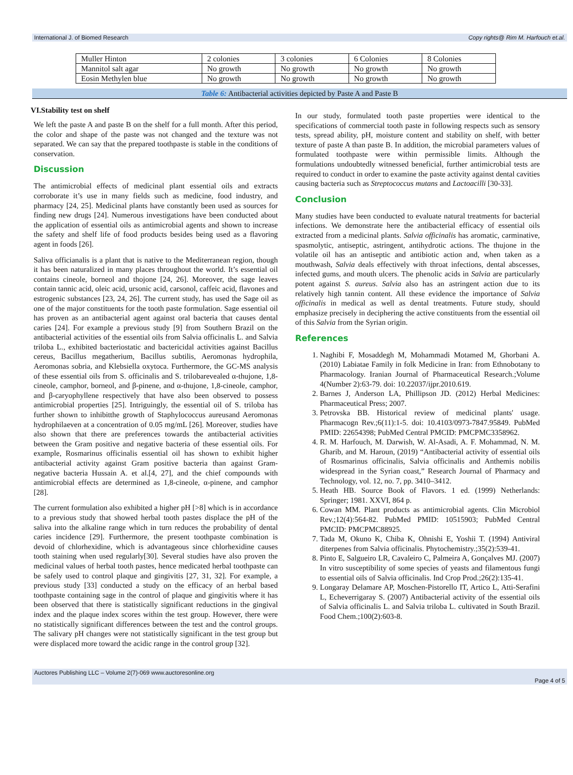International J. of Biomed Research Copy rights@ Rim M. Harfouch et.al.
| Muller Hinton | 2 colonies | 3 colonies | 6 Colonies | 8 Colonies |
| Mannitol salt agar | No growth | No growth | No growth | No growth |
| Eosin Methylen blue | No growth | No growth | No growth | No growth |
Table 6: Antibacterial activities depicted by Paste A and Paste B
VI.Stability test on shelf
We left the paste A and paste B on the shelf for a full month. After this period, the color and shape of the paste was not changed and the texture was not separated. We can say that the prepared toothpaste is stable in the conditions of conservation.
Discussion
The antimicrobial effects of medicinal plant essential oils and extracts corroborate it’s use in many fields such as medicine, food industry, and pharmacy [24, 25]. Medicinal plants have constantly been used as sources for finding new drugs [24]. Numerous investigations have been conducted about the application of essential oils as antimicrobial agents and shown to increase the safety and shelf life of food products besides being used as a flavoring agent in foods [26].
Saliva officianalis is a plant that is native to the Mediterranean region, though it has been naturalized in many places throughout the world. It’s essential oil contains cineole, borneol and thojone [24, 26]. Moreover, the sage leaves contain tannic acid, oleic acid, ursonic acid, carsonol, caffeic acid, flavones and estrogenic substances [23, 24, 26]. The current study, has used the Sage oil as one of the major constituents for the tooth paste formulation. Sage essential oil has proven as an antibacterial agent against oral bacteria that causes dental caries [24]. For example a previous study [9] from Southern Brazil on the antibacterial activities of the essential oils from Salvia officinalis L. and Salvia triloba L., exhibited bacteriostatic and bactericidal activities against Bacillus cereus, Bacillus megatherium, Bacillus subtilis, Aeromonas hydrophila, Aeromonas sobria, and Klebsiella oxytoca. Furthermore, the GC-MS analysis of these essential oils from S. officinalis and S. trilobarevealed α-thujone, 1,8-cineole, camphor, borneol, and β-pinene, and α-thujone, 1,8-cineole, camphor, and β-caryophyllene respectively that have also been observed to possess antimicrobial properties [25]. Intriguingly, the essential oil of S. triloba has further shown to inhibitthe growth of Staphylococcus aureusand Aeromonas hydrophilaeven at a concentration of 0.05 mg/mL [26]. Moreover, studies have also shown that there are preferences towards the antibacterial activities between the Gram positive and negative bacteria of these essential oils. For example, Rosmarinus officinalis essential oil has shown to exhibit higher antibacterial activity against Gram positive bacteria than against Gram-negative bacteria Hussain A. et al.[4, 27], and the chief compounds with antimicrobial effects are determined as 1,8-cineole, α-pinene, and camphor [28].
The current formulation also exhibited a higher pH [>8] which is in accordance to a previous study that showed herbal tooth pastes displace the pH of the saliva into the alkaline range which in turn reduces the probability of dental caries incidence [29]. Furthermore, the present toothpaste combination is devoid of chlorhexidine, which is advantageous since chlorhexidine causes tooth staining when used regularly[30]. Several studies have also proven the medicinal values of herbal tooth pastes, hence medicated herbal toothpaste can be safely used to control plaque and gingivitis [27, 31, 32]. For example, a previous study [33] conducted a study on the efficacy of an herbal based toothpaste containing sage in the control of plaque and gingivitis where it has been observed that there is statistically significant reductions in the gingival index and the plaque index scores within the test group. However, there were no statistically significant differences between the test and the control groups. The salivary pH changes were not statistically significant in the test group but were displaced more toward the acidic range in the control group [32].
In our study, formulated tooth paste properties were identical to the specifications of commercial tooth paste in following respects such as sensory tests, spread ability, pH, moisture content and stability on shelf, with better texture of paste A than paste B. In addition, the microbial parameters values of formulated toothpaste were within permissible limits. Although the formulations undoubtedly witnessed beneficial, further antimicrobial tests are required to conduct in order to examine the paste activity against dental cavities causing bacteria such as Streptococcus mutans and Lactoacilli [30-33].
Conclusion
Many studies have been conducted to evaluate natural treatments for bacterial infections. We demonstrate here the antibacterial efficacy of essential oils extracted from a medicinal plants. Salvia officinalis has aromatic, carminative, spasmolytic, antiseptic, astringent, antihydrotic actions. The thujone in the volatile oil has an antiseptic and antibiotic action and, when taken as a mouthwash, Salvia deals effectively with throat infections, dental abscesses, infected gums, and mouth ulcers. The phenolic acids in Salvia are particularly potent against S. aureus. Salvia also has an astringent action due to its relatively high tannin content. All these evidence the importance of Salvia officinalis in medical as well as dental treatments. Future study, should emphasize precisely in deciphering the active constituents from the essential oil of this Salvia from the Syrian origin.
References
1. Naghibi F, Mosaddegh M, Mohammadi Motamed M, Ghorbani A. (2010) Labiatae Family in folk Medicine in Iran: from Ethnobotany to Pharmacology. Iranian Journal of Pharmaceutical Research.;Volume 4(Number 2):63-79. doi: 10.22037/ijpr.2010.619.
2. Barnes J, Anderson LA, Phillipson JD. (2012) Herbal Medicines: Pharmaceutical Press; 2007.
3. Petrovska BB. Historical review of medicinal plants' usage. Pharmacogn Rev.;6(11):1-5. doi: 10.4103/0973-7847.95849. PubMed PMID: 22654398; PubMed Central PMCID: PMCPMC3358962.
4. R. M. Harfouch, M. Darwish, W. Al-Asadi, A. F. Mohammad, N. M. Gharib, and M. Haroun, (2019) “Antibacterial activity of essential oils of Rosmarinus officinalis, Salvia officinalis and Anthemis nobilis widespread in the Syrian coast,” Research Journal of Pharmacy and Technology, vol. 12, no. 7, pp. 3410–3412.
5. Heath HB. Source Book of Flavors. 1 ed. (1999) Netherlands: Springer; 1981. XXVI, 864 p.
6. Cowan MM. Plant products as antimicrobial agents. Clin Microbiol Rev.;12(4):564-82. PubMed PMID: 10515903; PubMed Central PMCID: PMCPMC88925.
7. Tada M, Okuno K, Chiba K, Ohnishi E, Yoshii T. (1994) Antiviral diterpenes from Salvia officinalis. Phytochemistry.;35(2):539-41.
8. Pinto E, Salgueiro LR, Cavaleiro C, Palmeira A, Gonçalves MJ. (2007) In vitro susceptibility of some species of yeasts and filamentous fungi to essential oils of Salvia officinalis. Ind Crop Prod.;26(2):135-41.
9. Longaray Delamare AP, Moschen-Pistorello IT, Artico L, Atti-Serafini L, Echeverrigaray S. (2007) Antibacterial activity of the essential oils of Salvia officinalis L. and Salvia triloba L. cultivated in South Brazil. Food Chem.;100(2):603-8.
Auctores Publishing LLC – Volume 2(7)-069 www.auctoresonline.org
Page 4 of 5